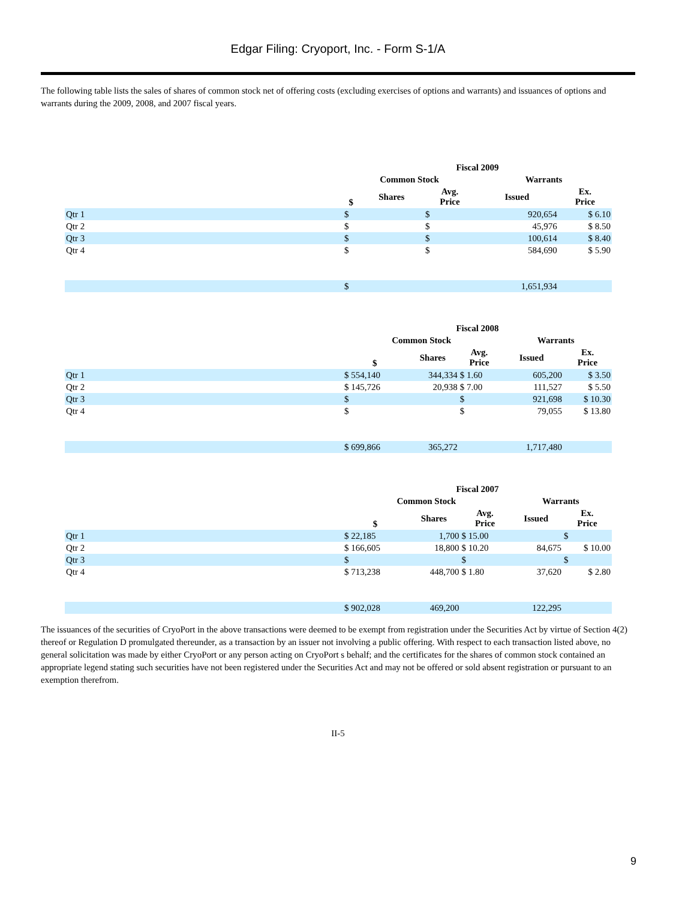Edgar Filing: Cryoport, Inc. - Form S-1/A
The following table lists the sales of shares of common stock net of offering costs (excluding exercises of options and warrants) and issuances of options and warrants during the 2009, 2008, and 2007 fiscal years.
| | Fiscal 2009 | | | | |
| --- | --- | --- | --- | --- | --- |
| | Common Stock | | | Warrants | |
| | $ | Shares | Avg. Price | Issued | Ex. Price |
| Qtr 1 | $ | | $ | 920,654 | $ 6.10 |
| Qtr 2 | $ | | $ | 45,976 | $ 8.50 |
| Qtr 3 | $ | | $ | 100,614 | $ 8.40 |
| Qtr 4 | $ | | $ | 584,690 | $ 5.90 |
| | $ | | | 1,651,934 | |
| | Fiscal 2008 | | | | |
| --- | --- | --- | --- | --- | --- |
| | Common Stock | | | Warrants | |
| | $ | Shares | Avg. Price | Issued | Ex. Price |
| Qtr 1 | $ 554,140 | 344,334 | $ 1.60 | 605,200 | $ 3.50 |
| Qtr 2 | $ 145,726 | 20,938 | $ 7.00 | 111,527 | $ 5.50 |
| Qtr 3 | $ | | $ | 921,698 | $ 10.30 |
| Qtr 4 | $ | | $ | 79,055 | $ 13.80 |
| | $ 699,866 | 365,272 | | 1,717,480 | |
| | Fiscal 2007 | | | | |
| --- | --- | --- | --- | --- | --- |
| | Common Stock | | | Warrants | |
| | $ | Shares | Avg. Price | Issued | Ex. Price |
| Qtr 1 | $ 22,185 | 1,700 | $ 15.00 | | $ |
| Qtr 2 | $ 166,605 | 18,800 | $ 10.20 | 84,675 | $ 10.00 |
| Qtr 3 | $ | | $ | | $ |
| Qtr 4 | $ 713,238 | 448,700 | $ 1.80 | 37,620 | $ 2.80 |
| | $ 902,028 | 469,200 | | 122,295 | |
The issuances of the securities of CryoPort in the above transactions were deemed to be exempt from registration under the Securities Act by virtue of Section 4(2) thereof or Regulation D promulgated thereunder, as a transaction by an issuer not involving a public offering. With respect to each transaction listed above, no general solicitation was made by either CryoPort or any person acting on CryoPort s behalf; and the certificates for the shares of common stock contained an appropriate legend stating such securities have not been registered under the Securities Act and may not be offered or sold absent registration or pursuant to an exemption therefrom.
II-5
9